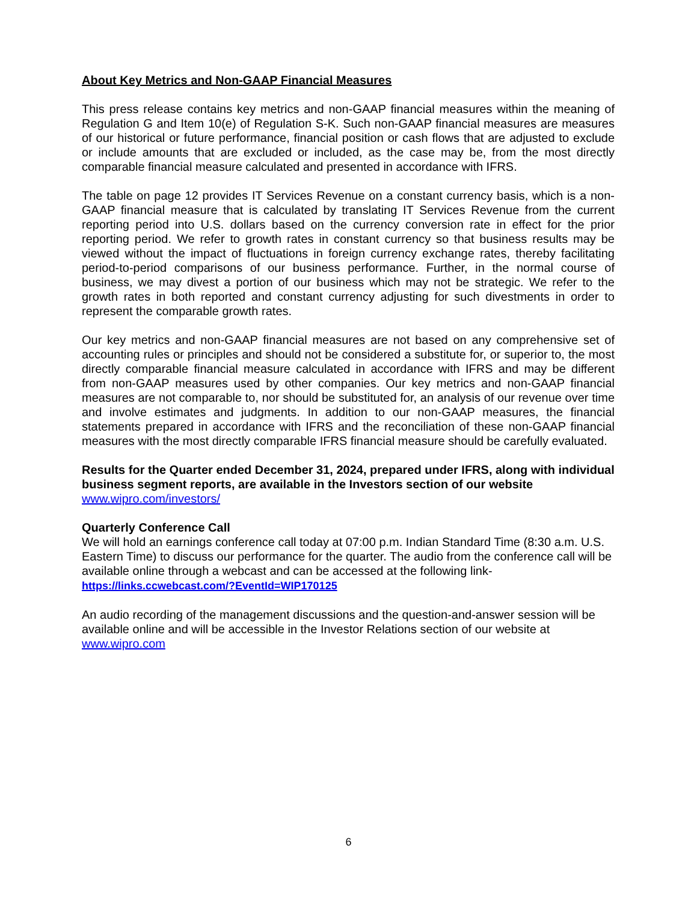About Key Metrics and Non-GAAP Financial Measures
This press release contains key metrics and non-GAAP financial measures within the meaning of Regulation G and Item 10(e) of Regulation S-K. Such non-GAAP financial measures are measures of our historical or future performance, financial position or cash flows that are adjusted to exclude or include amounts that are excluded or included, as the case may be, from the most directly comparable financial measure calculated and presented in accordance with IFRS.
The table on page 12 provides IT Services Revenue on a constant currency basis, which is a non-GAAP financial measure that is calculated by translating IT Services Revenue from the current reporting period into U.S. dollars based on the currency conversion rate in effect for the prior reporting period. We refer to growth rates in constant currency so that business results may be viewed without the impact of fluctuations in foreign currency exchange rates, thereby facilitating period-to-period comparisons of our business performance. Further, in the normal course of business, we may divest a portion of our business which may not be strategic. We refer to the growth rates in both reported and constant currency adjusting for such divestments in order to represent the comparable growth rates.
Our key metrics and non-GAAP financial measures are not based on any comprehensive set of accounting rules or principles and should not be considered a substitute for, or superior to, the most directly comparable financial measure calculated in accordance with IFRS and may be different from non-GAAP measures used by other companies. Our key metrics and non-GAAP financial measures are not comparable to, nor should be substituted for, an analysis of our revenue over time and involve estimates and judgments. In addition to our non-GAAP measures, the financial statements prepared in accordance with IFRS and the reconciliation of these non-GAAP financial measures with the most directly comparable IFRS financial measure should be carefully evaluated.
Results for the Quarter ended December 31, 2024, prepared under IFRS, along with individual business segment reports, are available in the Investors section of our website www.wipro.com/investors/
Quarterly Conference Call
We will hold an earnings conference call today at 07:00 p.m. Indian Standard Time (8:30 a.m. U.S. Eastern Time) to discuss our performance for the quarter. The audio from the conference call will be available online through a webcast and can be accessed at the following link-
https://links.ccwebcast.com/?EventId=WIP170125
An audio recording of the management discussions and the question-and-answer session will be available online and will be accessible in the Investor Relations section of our website at www.wipro.com
6